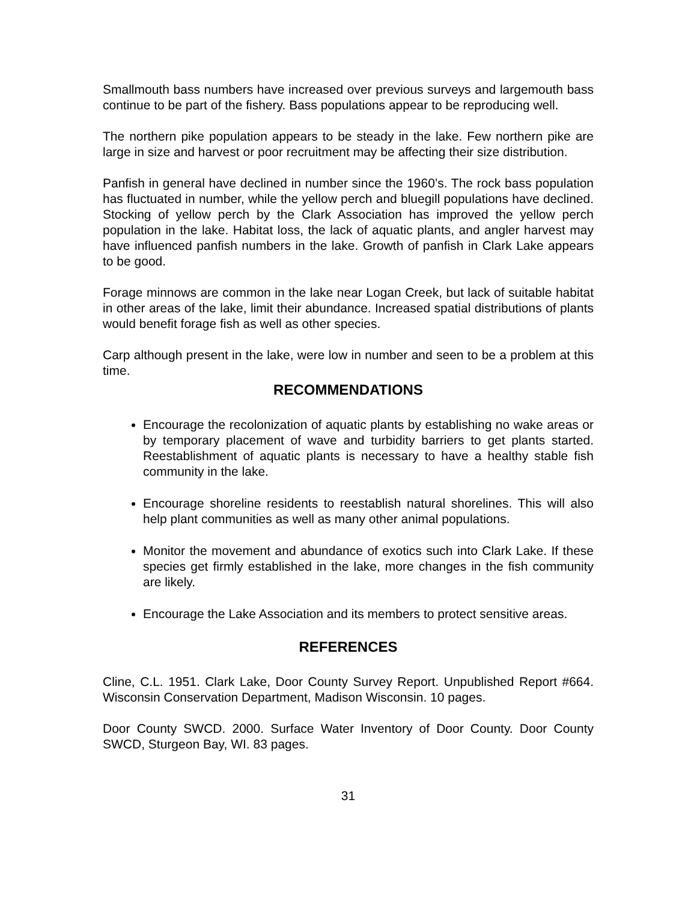Smallmouth bass numbers have increased over previous surveys and largemouth bass continue to be part of the fishery. Bass populations appear to be reproducing well.
The northern pike population appears to be steady in the lake. Few northern pike are large in size and harvest or poor recruitment may be affecting their size distribution.
Panfish in general have declined in number since the 1960’s. The rock bass population has fluctuated in number, while the yellow perch and bluegill populations have declined. Stocking of yellow perch by the Clark Association has improved the yellow perch population in the lake. Habitat loss, the lack of aquatic plants, and angler harvest may have influenced panfish numbers in the lake. Growth of panfish in Clark Lake appears to be good.
Forage minnows are common in the lake near Logan Creek, but lack of suitable habitat in other areas of the lake, limit their abundance. Increased spatial distributions of plants would benefit forage fish as well as other species.
Carp although present in the lake, were low in number and seen to be a problem at this time.
RECOMMENDATIONS
Encourage the recolonization of aquatic plants by establishing no wake areas or by temporary placement of wave and turbidity barriers to get plants started. Reestablishment of aquatic plants is necessary to have a healthy stable fish community in the lake.
Encourage shoreline residents to reestablish natural shorelines. This will also help plant communities as well as many other animal populations.
Monitor the movement and abundance of exotics such into Clark Lake. If these species get firmly established in the lake, more changes in the fish community are likely.
Encourage the Lake Association and its members to protect sensitive areas.
REFERENCES
Cline, C.L. 1951. Clark Lake, Door County Survey Report. Unpublished Report #664. Wisconsin Conservation Department, Madison Wisconsin. 10 pages.
Door County SWCD. 2000. Surface Water Inventory of Door County. Door County SWCD, Sturgeon Bay, WI. 83 pages.
31